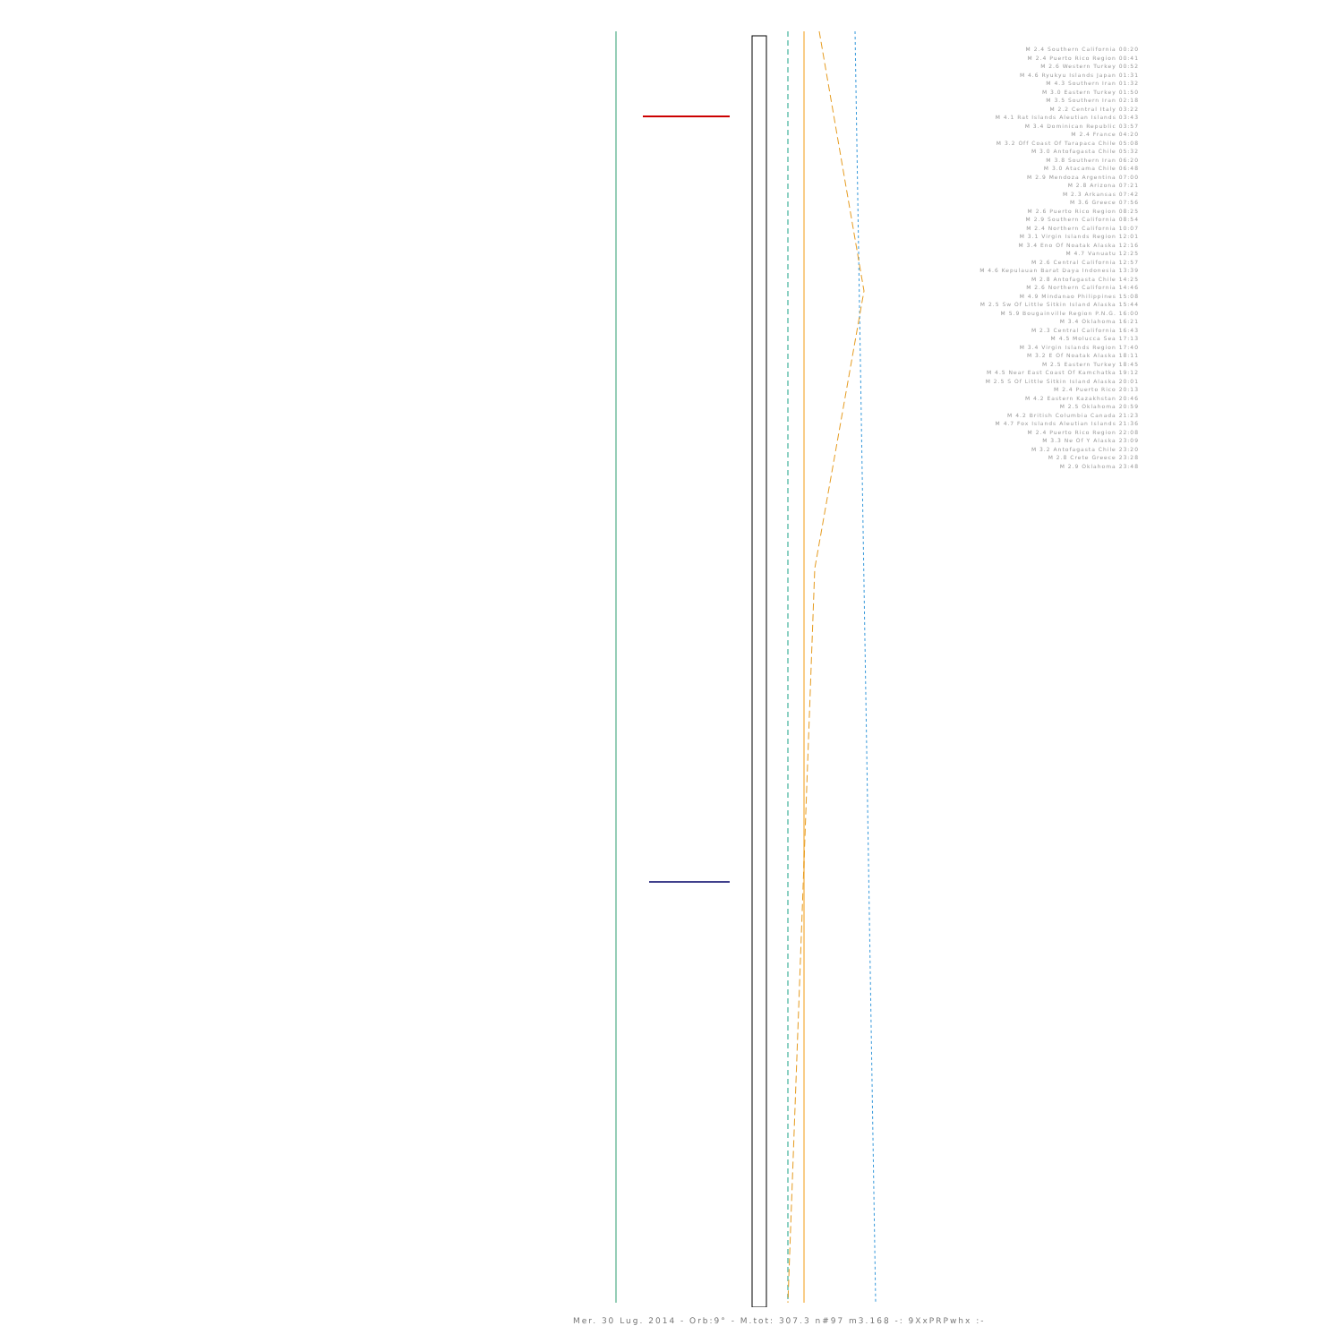M 2.4 Southern California 00:20
M 2.4 Puerto Rico Region 00:41
M 2.6 Western Turkey 00:52
M 4.6 Ryukyu Islands Japan 01:31
M 4.3 Southern Iran 01:32
M 3.0 Eastern Turkey 01:50
M 3.5 Southern Iran 02:18
M 2.2 Central Italy 03:22
M 4.1 Rat Islands Aleutian Islands 03:43
M 3.4 Dominican Republic 03:57
M 2.4 France 04:20
M 3.2 Off Coast Of Tarapaca Chile 05:08
M 3.0 Antofagasta Chile 05:32
M 3.8 Southern Iran 06:20
M 3.0 Atacama Chile 06:48
M 2.9 Mendoza Argentina 07:00
M 2.8 Arizona 07:21
M 2.3 Arkansas 07:42
M 3.6 Greece 07:56
M 2.6 Puerto Rico Region 08:25
M 2.9 Southern California 08:54
M 2.4 Northern California 10:07
M 3.1 Virgin Islands Region 12:01
M 3.4 Eno Of Noatak Alaska 12:16
M 4.7 Vanuatu 12:25
M 2.6 Central California 12:57
M 4.6 Kepulauan Barat Daya Indonesia 13:39
M 2.8 Antofagasta Chile 14:25
M 2.6 Northern California 14:46
M 4.9 Mindanao Philippines 15:08
M 2.5 Sw Of Little Sitkin Island Alaska 15:44
M 5.9 Bougainville Region P.N.G. 16:00
M 3.4 Oklahoma 16:21
M 2.3 Central California 16:43
M 4.5 Molucca Sea 17:13
M 3.4 Virgin Islands Region 17:40
M 3.2 E Of Noatak Alaska 18:11
M 2.5 Eastern Turkey 18:45
M 4.5 Near East Coast Of Kamchatka 19:12
M 2.5 S Of Little Sitkin Island Alaska 20:01
M 2.4 Puerto Rico 20:13
M 4.2 Eastern Kazakhstan 20:46
M 2.5 Oklahoma 20:59
M 4.2 British Columbia Canada 21:23
M 4.7 Fox Islands Aleutian Islands 21:36
M 2.4 Puerto Rico Region 22:08
M 3.3 Ne Of Y Alaska 23:09
M 3.2 Antofagasta Chile 23:20
M 2.8 Crete Greece 23:28
M 2.9 Oklahoma 23:48
Mer. 30 Lug. 2014 - Orb:9° - M.tot: 307.3 n#97 m3.168 -: 9XxPRPwhx :-